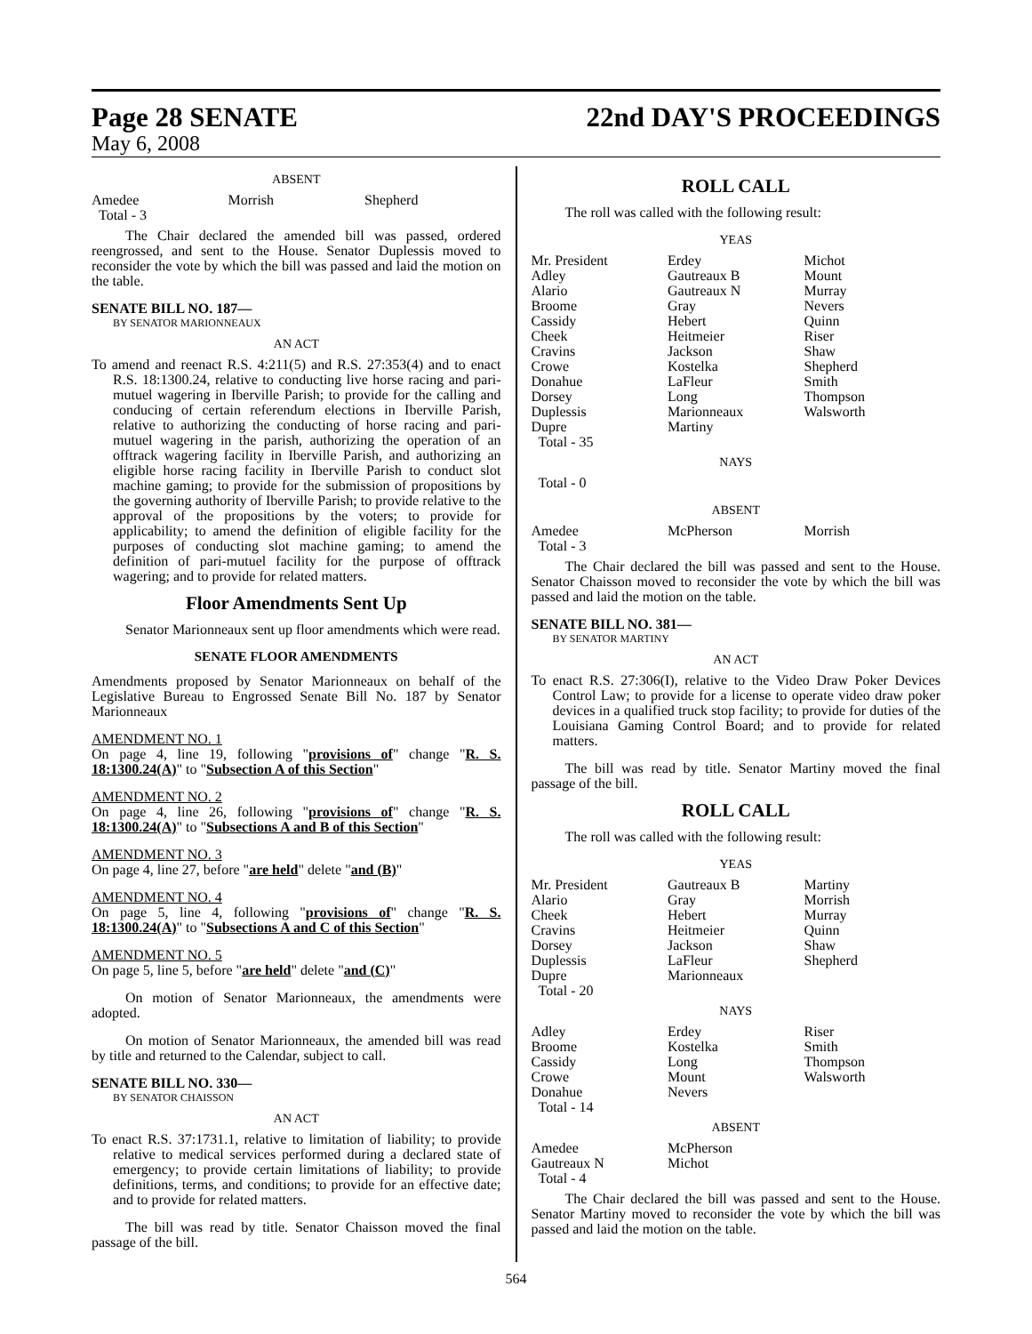Page 28 SENATE 22nd DAY'S PROCEEDINGS
May 6, 2008
ABSENT
| Amedee Total - 3 | Morrish | Shepherd |
The Chair declared the amended bill was passed, ordered reengrossed, and sent to the House. Senator Duplessis moved to reconsider the vote by which the bill was passed and laid the motion on the table.
SENATE BILL NO. 187—
BY SENATOR MARIONNEAUX
AN ACT
To amend and reenact R.S. 4:211(5) and R.S. 27:353(4) and to enact R.S. 18:1300.24, relative to conducting live horse racing and pari-mutuel wagering in Iberville Parish; to provide for the calling and conducing of certain referendum elections in Iberville Parish, relative to authorizing the conducting of horse racing and pari-mutuel wagering in the parish, authorizing the operation of an offtrack wagering facility in Iberville Parish, and authorizing an eligible horse racing facility in Iberville Parish to conduct slot machine gaming; to provide for the submission of propositions by the governing authority of Iberville Parish; to provide relative to the approval of the propositions by the voters; to provide for applicability; to amend the definition of eligible facility for the purposes of conducting slot machine gaming; to amend the definition of pari-mutuel facility for the purpose of offtrack wagering; and to provide for related matters.
Floor Amendments Sent Up
Senator Marionneaux sent up floor amendments which were read.
SENATE FLOOR AMENDMENTS
Amendments proposed by Senator Marionneaux on behalf of the Legislative Bureau to Engrossed Senate Bill No. 187 by Senator Marionneaux
AMENDMENT NO. 1
On page 4, line 19, following "provisions of" change "R. S. 18:1300.24(A)" to "Subsection A of this Section"
AMENDMENT NO. 2
On page 4, line 26, following "provisions of" change "R. S. 18:1300.24(A)" to "Subsections A and B of this Section"
AMENDMENT NO. 3
On page 4, line 27, before "are held" delete "and (B)"
AMENDMENT NO. 4
On page 5, line 4, following "provisions of" change "R. S. 18:1300.24(A)" to "Subsections A and C of this Section"
AMENDMENT NO. 5
On page 5, line 5, before "are held" delete "and (C)"
On motion of Senator Marionneaux, the amendments were adopted.
On motion of Senator Marionneaux, the amended bill was read by title and returned to the Calendar, subject to call.
SENATE BILL NO. 330—
BY SENATOR CHAISSON
AN ACT
To enact R.S. 37:1731.1, relative to limitation of liability; to provide relative to medical services performed during a declared state of emergency; to provide certain limitations of liability; to provide definitions, terms, and conditions; to provide for an effective date; and to provide for related matters.
The bill was read by title. Senator Chaisson moved the final passage of the bill.
ROLL CALL
The roll was called with the following result:
YEAS
| Mr. President Adley Alario Broome Cassidy Cheek Cravins Crowe Donahue Dorsey Duplessis Dupre Total - 35 | Erdey Gautreaux B Gautreaux N Gray Hebert Heitmeier Jackson Kostelka LaFleur Long Marionneaux Martiny | Michot Mount Murray Nevers Quinn Riser Shaw Shepherd Smith Thompson Walsworth |
NAYS
Total - 0
ABSENT
| Amedee Total - 3 | McPherson | Morrish |
The Chair declared the bill was passed and sent to the House. Senator Chaisson moved to reconsider the vote by which the bill was passed and laid the motion on the table.
SENATE BILL NO. 381—
BY SENATOR MARTINY
AN ACT
To enact R.S. 27:306(I), relative to the Video Draw Poker Devices Control Law; to provide for a license to operate video draw poker devices in a qualified truck stop facility; to provide for duties of the Louisiana Gaming Control Board; and to provide for related matters.
The bill was read by title. Senator Martiny moved the final passage of the bill.
ROLL CALL
The roll was called with the following result:
YEAS
| Mr. President Alario Cheek Cravins Dorsey Duplessis Dupre Total - 20 | Gautreaux B Gray Hebert Heitmeier Jackson LaFleur Marionneaux | Martiny Morrish Murray Quinn Shaw Shepherd |
NAYS
| Adley Broome Cassidy Crowe Donahue Total - 14 | Erdey Kostelka Long Mount Nevers | Riser Smith Thompson Walsworth |
ABSENT
| Amedee Gautreaux N Total - 4 | McPherson Michot | |
The Chair declared the bill was passed and sent to the House. Senator Martiny moved to reconsider the vote by which the bill was passed and laid the motion on the table.
564